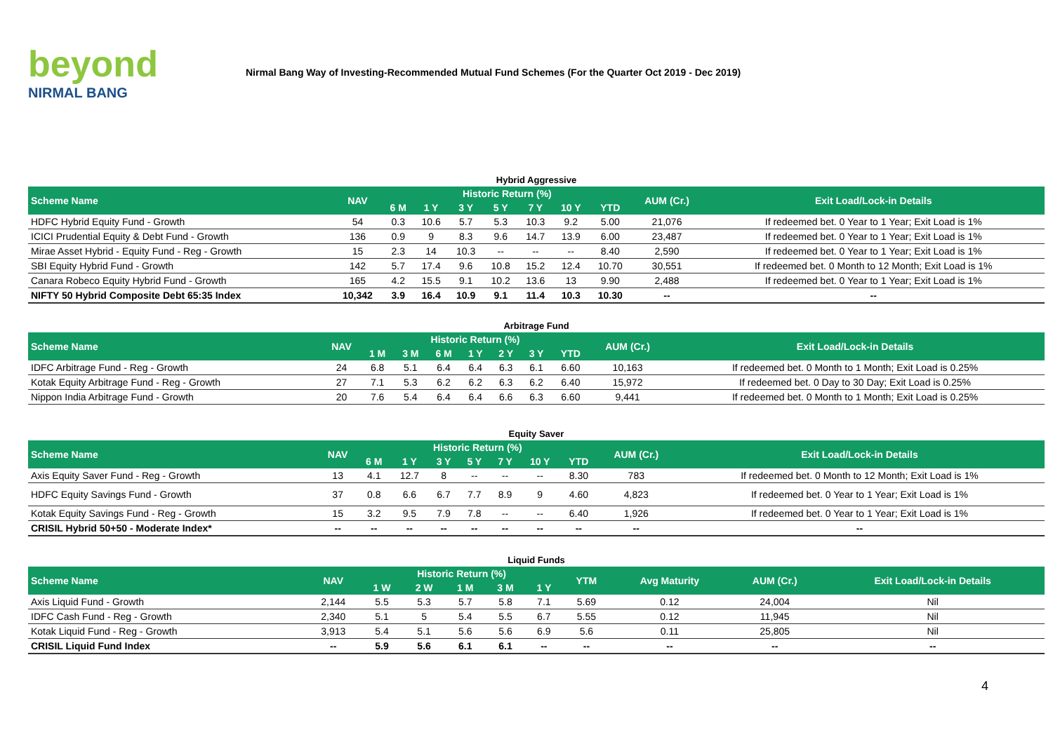beyond
NIRMAL BANG
Nirmal Bang Way of Investing-Recommended Mutual Fund Schemes (For the Quarter Oct 2019 - Dec 2019)
Hybrid Aggressive
| Scheme Name | NAV | Historic Return (%) | | | | | | | AUM (Cr.) | Exit Load/Lock-in Details |
| --- | --- | --- | --- | --- | --- | --- | --- | --- | --- | --- |
| | | 6 M | 1 Y | 3 Y | 5 Y | 7 Y | 10 Y | YTD | | |
| HDFC Hybrid Equity Fund - Growth | 54 | 0.3 | 10.6 | 5.7 | 5.3 | 10.3 | 9.2 | 5.00 | 21,076 | If redeemed bet. 0 Year to 1 Year; Exit Load is 1% |
| ICICI Prudential Equity & Debt Fund - Growth | 136 | 0.9 | 9 | 8.3 | 9.6 | 14.7 | 13.9 | 6.00 | 23,487 | If redeemed bet. 0 Year to 1 Year; Exit Load is 1% |
| Mirae Asset Hybrid - Equity Fund - Reg - Growth | 15 | 2.3 | 14 | 10.3 | -- | -- | -- | 8.40 | 2,590 | If redeemed bet. 0 Year to 1 Year; Exit Load is 1% |
| SBI Equity Hybrid Fund - Growth | 142 | 5.7 | 17.4 | 9.6 | 10.8 | 15.2 | 12.4 | 10.70 | 30,551 | If redeemed bet. 0 Month to 12 Month; Exit Load is 1% |
| Canara Robeco Equity Hybrid Fund - Growth | 165 | 4.2 | 15.5 | 9.1 | 10.2 | 13.6 | 13 | 9.90 | 2,488 | If redeemed bet. 0 Year to 1 Year; Exit Load is 1% |
| NIFTY 50 Hybrid Composite Debt 65:35 Index | 10,342 | 3.9 | 16.4 | 10.9 | 9.1 | 11.4 | 10.3 | 10.30 | -- | -- |
Arbitrage Fund
| Scheme Name | NAV | Historic Return (%) | | | | | | | AUM (Cr.) | Exit Load/Lock-in Details |
| --- | --- | --- | --- | --- | --- | --- | --- | --- | --- | --- |
| | | 1 M | 3 M | 6 M | 1 Y | 2 Y | 3 Y | YTD | | |
| IDFC Arbitrage Fund - Reg - Growth | 24 | 6.8 | 5.1 | 6.4 | 6.4 | 6.3 | 6.1 | 6.60 | 10,163 | If redeemed bet. 0 Month to 1 Month; Exit Load is 0.25% |
| Kotak Equity Arbitrage Fund - Reg - Growth | 27 | 7.1 | 5.3 | 6.2 | 6.2 | 6.3 | 6.2 | 6.40 | 15,972 | If redeemed bet. 0 Day to 30 Day; Exit Load is 0.25% |
| Nippon India Arbitrage Fund - Growth | 20 | 7.6 | 5.4 | 6.4 | 6.4 | 6.6 | 6.3 | 6.60 | 9,441 | If redeemed bet. 0 Month to 1 Month; Exit Load is 0.25% |
Equity Saver
| Scheme Name | NAV | Historic Return (%) | | | | | | | AUM (Cr.) | Exit Load/Lock-in Details |
| --- | --- | --- | --- | --- | --- | --- | --- | --- | --- | --- |
| | | 6 M | 1 Y | 3 Y | 5 Y | 7 Y | 10 Y | YTD | | |
| Axis Equity Saver Fund - Reg - Growth | 13 | 4.1 | 12.7 | 8 | -- | -- | -- | 8.30 | 783 | If redeemed bet. 0 Month to 12 Month; Exit Load is 1% |
| HDFC Equity Savings Fund - Growth | 37 | 0.8 | 6.6 | 6.7 | 7.7 | 8.9 | 9 | 4.60 | 4,823 | If redeemed bet. 0 Year to 1 Year; Exit Load is 1% |
| Kotak Equity Savings Fund - Reg - Growth | 15 | 3.2 | 9.5 | 7.9 | 7.8 | -- | -- | 6.40 | 1,926 | If redeemed bet. 0 Year to 1 Year; Exit Load is 1% |
| CRISIL Hybrid 50+50 - Moderate Index* | -- | -- | -- | -- | -- | -- | -- | -- | -- | -- |
Liquid Funds
| Scheme Name | NAV | Historic Return (%) | | | | | YTM | Avg Maturity | AUM (Cr.) | Exit Load/Lock-in Details |
| --- | --- | --- | --- | --- | --- | --- | --- | --- | --- | --- |
| | | 1 W | 2 W | 1 M | 3 M | 1 Y | | | | |
| Axis Liquid Fund - Growth | 2,144 | 5.5 | 5.3 | 5.7 | 5.8 | 7.1 | 5.69 | 0.12 | 24,004 | Nil |
| IDFC Cash Fund - Reg - Growth | 2,340 | 5.1 | 5 | 5.4 | 5.5 | 6.7 | 5.55 | 0.12 | 11,945 | Nil |
| Kotak Liquid Fund - Reg - Growth | 3,913 | 5.4 | 5.1 | 5.6 | 5.6 | 6.9 | 5.6 | 0.11 | 25,805 | Nil |
| CRISIL Liquid Fund Index | -- | 5.9 | 5.6 | 6.1 | 6.1 | -- | -- | -- | -- | -- |
4